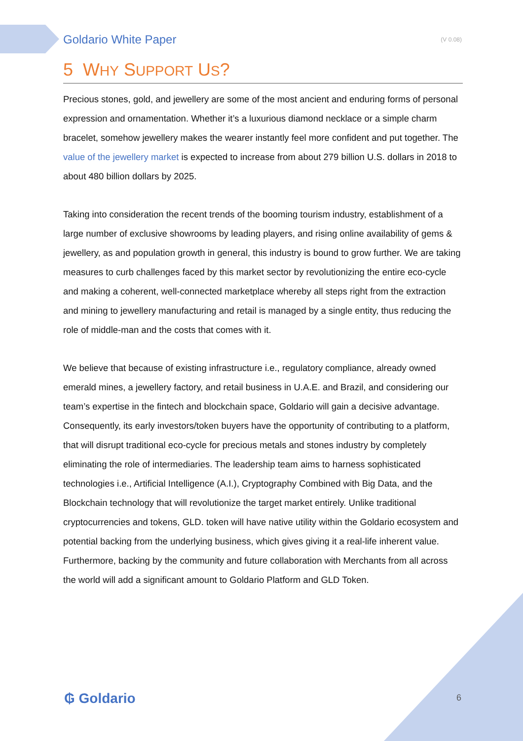Goldario White Paper (V 0.08)
5 WHY SUPPORT US?
Precious stones, gold, and jewellery are some of the most ancient and enduring forms of personal expression and ornamentation. Whether it’s a luxurious diamond necklace or a simple charm bracelet, somehow jewellery makes the wearer instantly feel more confident and put together. The value of the jewellery market is expected to increase from about 279 billion U.S. dollars in 2018 to about 480 billion dollars by 2025.
Taking into consideration the recent trends of the booming tourism industry, establishment of a large number of exclusive showrooms by leading players, and rising online availability of gems & jewellery, as and population growth in general, this industry is bound to grow further. We are taking measures to curb challenges faced by this market sector by revolutionizing the entire eco-cycle and making a coherent, well-connected marketplace whereby all steps right from the extraction and mining to jewellery manufacturing and retail is managed by a single entity, thus reducing the role of middle-man and the costs that comes with it.
We believe that because of existing infrastructure i.e., regulatory compliance, already owned emerald mines, a jewellery factory, and retail business in U.A.E. and Brazil, and considering our team’s expertise in the fintech and blockchain space, Goldario will gain a decisive advantage. Consequently, its early investors/token buyers have the opportunity of contributing to a platform, that will disrupt traditional eco-cycle for precious metals and stones industry by completely eliminating the role of intermediaries. The leadership team aims to harness sophisticated technologies i.e., Artificial Intelligence (A.I.), Cryptography Combined with Big Data, and the Blockchain technology that will revolutionize the target market entirely. Unlike traditional cryptocurrencies and tokens, GLD. token will have native utility within the Goldario ecosystem and potential backing from the underlying business, which gives giving it a real-life inherent value. Furthermore, backing by the community and future collaboration with Merchants from all across the world will add a significant amount to Goldario Platform and GLD Token.
₲ Goldario 6